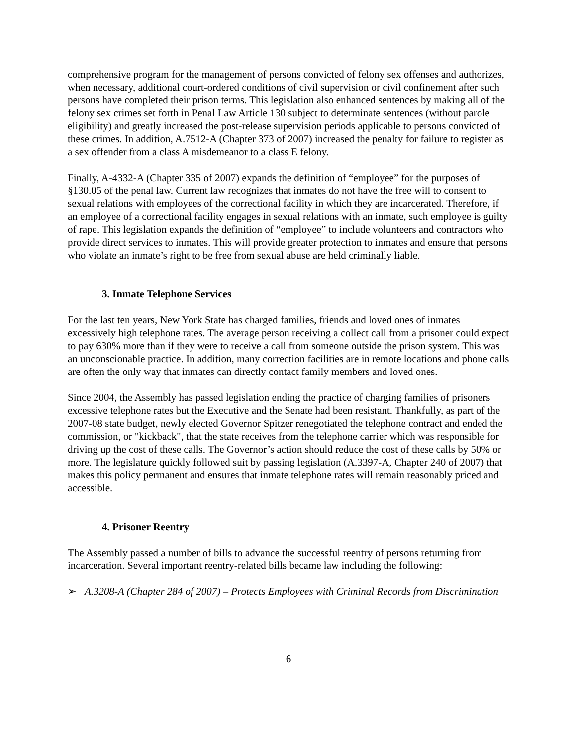comprehensive program for the management of persons convicted of felony sex offenses and authorizes, when necessary, additional court-ordered conditions of civil supervision or civil confinement after such persons have completed their prison terms. This legislation also enhanced sentences by making all of the felony sex crimes set forth in Penal Law Article 130 subject to determinate sentences (without parole eligibility) and greatly increased the post-release supervision periods applicable to persons convicted of these crimes. In addition, A.7512-A (Chapter 373 of 2007) increased the penalty for failure to register as a sex offender from a class A misdemeanor to a class E felony.
Finally, A-4332-A (Chapter 335 of 2007) expands the definition of “employee” for the purposes of §130.05 of the penal law. Current law recognizes that inmates do not have the free will to consent to sexual relations with employees of the correctional facility in which they are incarcerated. Therefore, if an employee of a correctional facility engages in sexual relations with an inmate, such employee is guilty of rape. This legislation expands the definition of “employee” to include volunteers and contractors who provide direct services to inmates. This will provide greater protection to inmates and ensure that persons who violate an inmate’s right to be free from sexual abuse are held criminally liable.
3. Inmate Telephone Services
For the last ten years, New York State has charged families, friends and loved ones of inmates excessively high telephone rates. The average person receiving a collect call from a prisoner could expect to pay 630% more than if they were to receive a call from someone outside the prison system. This was an unconscionable practice. In addition, many correction facilities are in remote locations and phone calls are often the only way that inmates can directly contact family members and loved ones.
Since 2004, the Assembly has passed legislation ending the practice of charging families of prisoners excessive telephone rates but the Executive and the Senate had been resistant. Thankfully, as part of the 2007-08 state budget, newly elected Governor Spitzer renegotiated the telephone contract and ended the commission, or "kickback", that the state receives from the telephone carrier which was responsible for driving up the cost of these calls. The Governor’s action should reduce the cost of these calls by 50% or more. The legislature quickly followed suit by passing legislation (A.3397-A, Chapter 240 of 2007) that makes this policy permanent and ensures that inmate telephone rates will remain reasonably priced and accessible.
4. Prisoner Reentry
The Assembly passed a number of bills to advance the successful reentry of persons returning from incarceration. Several important reentry-related bills became law including the following:
➢ A.3208-A (Chapter 284 of 2007) – Protects Employees with Criminal Records from Discrimination
6